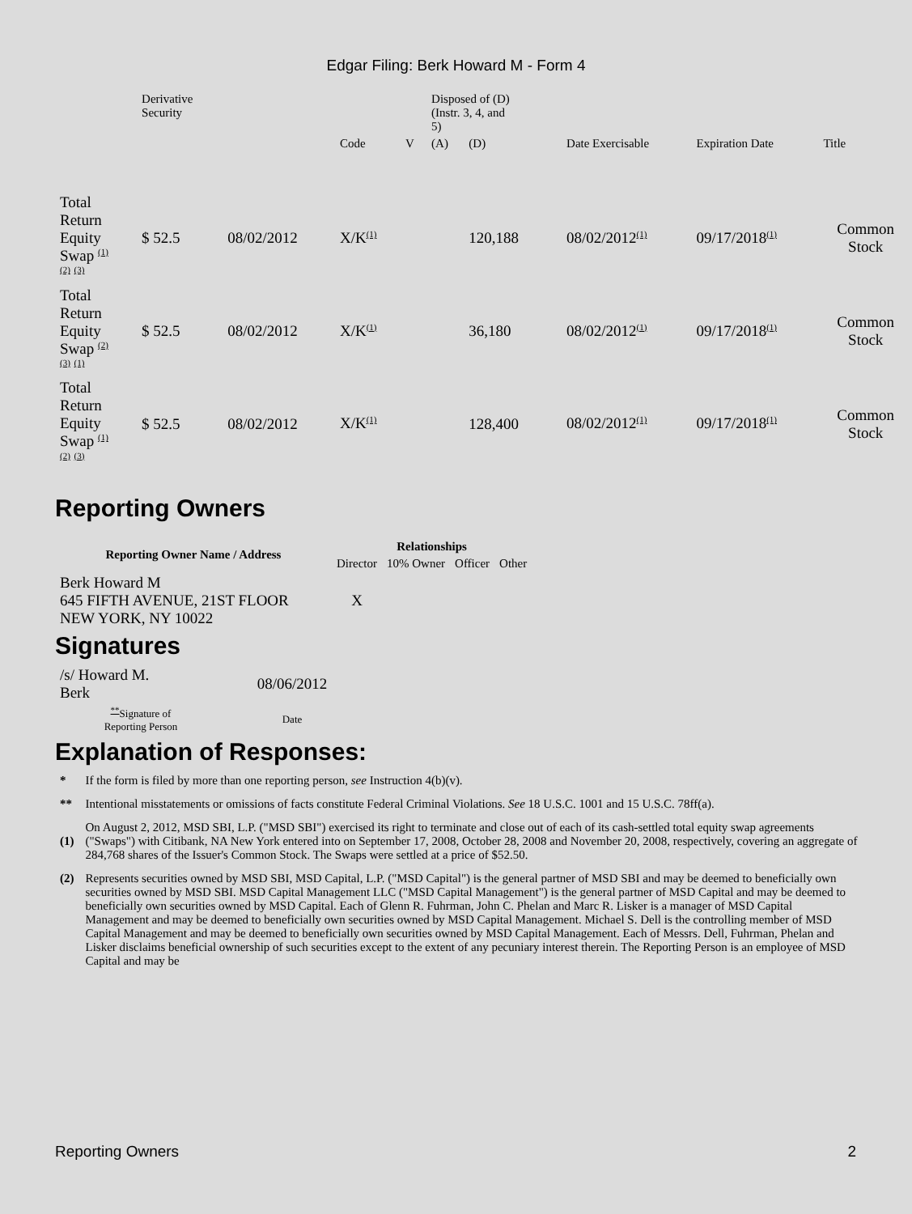Edgar Filing: Berk Howard M - Form 4
| | Derivative Security | | | | Disposed of (D) (Instr. 3, 4, and 5) | | | | | |
| | | | Code | V | (A) | (D) | | Date Exercisable | Expiration Date | Title |
| Total Return Equity Swap <sup>(1)</sup> <sup>(2)</sup> <sup>(3)</sup> | $ 52.5 | 08/02/2012 | X/K<sup>(1)</sup> | | | 120,188 | | 08/02/2012<sup>(1)</sup> | 09/17/2018<sup>(1)</sup> | Common Stock |
| Total Return Equity Swap <sup>(2)</sup> <sup>(3)</sup> <sup>(1)</sup> | $ 52.5 | 08/02/2012 | X/K<sup>(1)</sup> | | | 36,180 | | 08/02/2012<sup>(1)</sup> | 09/17/2018<sup>(1)</sup> | Common Stock |
| Total Return Equity Swap <sup>(1)</sup> <sup>(2)</sup> <sup>(3)</sup> | $ 52.5 | 08/02/2012 | X/K<sup>(1)</sup> | | | 128,400 | | 08/02/2012<sup>(1)</sup> | 09/17/2018<sup>(1)</sup> | Common Stock |
Reporting Owners
| Reporting Owner Name / Address | Relationships | | | |
| --- | --- | --- | --- | --- |
| | Director | 10% Owner | Officer | Other |
| Berk Howard M 645 FIFTH AVENUE, 21ST FLOOR NEW YORK, NY 10022 | X | | | |
Signatures
| /s/ Howard M. Berk | 08/06/2012 |
| <sup>**</sup> Signature of Reporting Person | Date |
Explanation of Responses:
| * | If the form is filed by more than one reporting person, see Instruction 4(b)(v). |
| ** | Intentional misstatements or omissions of facts constitute Federal Criminal Violations. See 18 U.S.C. 1001 and 15 U.S.C. 78ff(a). |
| (1) | On August 2, 2012, MSD SBI, L.P. ("MSD SBI") exercised its right to terminate and close out of each of its cash-settled total equity swap agreements ("Swaps") with Citibank, NA New York entered into on September 17, 2008, October 28, 2008 and November 20, 2008, respectively, covering an aggregate of 284,768 shares of the Issuer's Common Stock. The Swaps were settled at a price of $52.50. |
| (2) | Represents securities owned by MSD SBI, MSD Capital, L.P. ("MSD Capital") is the general partner of MSD SBI and may be deemed to beneficially own securities owned by MSD SBI. MSD Capital Management LLC ("MSD Capital Management") is the general partner of MSD Capital and may be deemed to beneficially own securities owned by MSD Capital. Each of Glenn R. Fuhrman, John C. Phelan and Marc R. Lisker is a manager of MSD Capital Management and may be deemed to beneficially own securities owned by MSD Capital Management. Michael S. Dell is the controlling member of MSD Capital Management and may be deemed to beneficially own securities owned by MSD Capital Management. Each of Messrs. Dell, Fuhrman, Phelan and Lisker disclaims beneficial ownership of such securities except to the extent of any pecuniary interest therein. The Reporting Person is an employee of MSD Capital and may be |
Reporting Owners 2